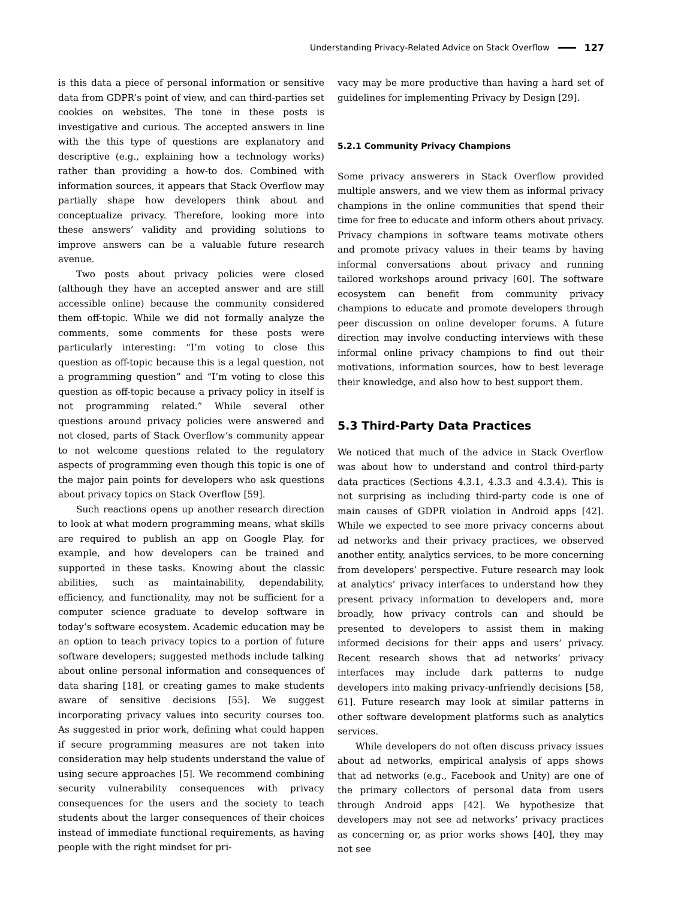Understanding Privacy-Related Advice on Stack Overflow 127
is this data a piece of personal information or sensitive data from GDPR’s point of view, and can third-parties set cookies on websites. The tone in these posts is investigative and curious. The accepted answers in line with the this type of questions are explanatory and descriptive (e.g., explaining how a technology works) rather than providing a how-to dos. Combined with information sources, it appears that Stack Overflow may partially shape how developers think about and conceptualize privacy. Therefore, looking more into these answers’ validity and providing solutions to improve answers can be a valuable future research avenue.
Two posts about privacy policies were closed (although they have an accepted answer and are still accessible online) because the community considered them off-topic. While we did not formally analyze the comments, some comments for these posts were particularly interesting: “I’m voting to close this question as off-topic because this is a legal question, not a programming question” and “I’m voting to close this question as off-topic because a privacy policy in itself is not programming related.” While several other questions around privacy policies were answered and not closed, parts of Stack Overflow’s community appear to not welcome questions related to the regulatory aspects of programming even though this topic is one of the major pain points for developers who ask questions about privacy topics on Stack Overflow [59].
Such reactions opens up another research direction to look at what modern programming means, what skills are required to publish an app on Google Play, for example, and how developers can be trained and supported in these tasks. Knowing about the classic abilities, such as maintainability, dependability, efficiency, and functionality, may not be sufficient for a computer science graduate to develop software in today’s software ecosystem. Academic education may be an option to teach privacy topics to a portion of future software developers; suggested methods include talking about online personal information and consequences of data sharing [18], or creating games to make students aware of sensitive decisions [55]. We suggest incorporating privacy values into security courses too. As suggested in prior work, defining what could happen if secure programming measures are not taken into consideration may help students understand the value of using secure approaches [5]. We recommend combining security vulnerability consequences with privacy consequences for the users and the society to teach students about the larger consequences of their choices instead of immediate functional requirements, as having people with the right mindset for pri-
vacy may be more productive than having a hard set of guidelines for implementing Privacy by Design [29].
5.2.1 Community Privacy Champions
Some privacy answerers in Stack Overflow provided multiple answers, and we view them as informal privacy champions in the online communities that spend their time for free to educate and inform others about privacy. Privacy champions in software teams motivate others and promote privacy values in their teams by having informal conversations about privacy and running tailored workshops around privacy [60]. The software ecosystem can benefit from community privacy champions to educate and promote developers through peer discussion on online developer forums. A future direction may involve conducting interviews with these informal online privacy champions to find out their motivations, information sources, how to best leverage their knowledge, and also how to best support them.
5.3 Third-Party Data Practices
We noticed that much of the advice in Stack Overflow was about how to understand and control third-party data practices (Sections 4.3.1, 4.3.3 and 4.3.4). This is not surprising as including third-party code is one of main causes of GDPR violation in Android apps [42]. While we expected to see more privacy concerns about ad networks and their privacy practices, we observed another entity, analytics services, to be more concerning from developers’ perspective. Future research may look at analytics’ privacy interfaces to understand how they present privacy information to developers and, more broadly, how privacy controls can and should be presented to developers to assist them in making informed decisions for their apps and users’ privacy. Recent research shows that ad networks’ privacy interfaces may include dark patterns to nudge developers into making privacy-unfriendly decisions [58, 61]. Future research may look at similar patterns in other software development platforms such as analytics services.
While developers do not often discuss privacy issues about ad networks, empirical analysis of apps shows that ad networks (e.g., Facebook and Unity) are one of the primary collectors of personal data from users through Android apps [42]. We hypothesize that developers may not see ad networks’ privacy practices as concerning or, as prior works shows [40], they may not see